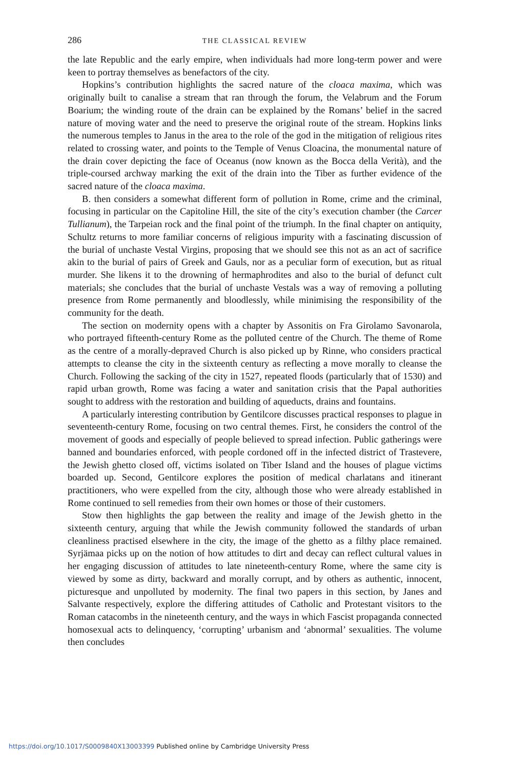286 THE CLASSICAL REVIEW
the late Republic and the early empire, when individuals had more long-term power and were keen to portray themselves as benefactors of the city.
Hopkins’s contribution highlights the sacred nature of the cloaca maxima, which was originally built to canalise a stream that ran through the forum, the Velabrum and the Forum Boarium; the winding route of the drain can be explained by the Romans’ belief in the sacred nature of moving water and the need to preserve the original route of the stream. Hopkins links the numerous temples to Janus in the area to the role of the god in the mitigation of religious rites related to crossing water, and points to the Temple of Venus Cloacina, the monumental nature of the drain cover depicting the face of Oceanus (now known as the Bocca della Verità), and the triple-coursed archway marking the exit of the drain into the Tiber as further evidence of the sacred nature of the cloaca maxima.
B. then considers a somewhat different form of pollution in Rome, crime and the criminal, focusing in particular on the Capitoline Hill, the site of the city’s execution chamber (the Carcer Tullianum), the Tarpeian rock and the final point of the triumph. In the final chapter on antiquity, Schultz returns to more familiar concerns of religious impurity with a fascinating discussion of the burial of unchaste Vestal Virgins, proposing that we should see this not as an act of sacrifice akin to the burial of pairs of Greek and Gauls, nor as a peculiar form of execution, but as ritual murder. She likens it to the drowning of hermaphrodites and also to the burial of defunct cult materials; she concludes that the burial of unchaste Vestals was a way of removing a polluting presence from Rome permanently and bloodlessly, while minimising the responsibility of the community for the death.
The section on modernity opens with a chapter by Assonitis on Fra Girolamo Savonarola, who portrayed fifteenth-century Rome as the polluted centre of the Church. The theme of Rome as the centre of a morally-depraved Church is also picked up by Rinne, who considers practical attempts to cleanse the city in the sixteenth century as reflecting a move morally to cleanse the Church. Following the sacking of the city in 1527, repeated floods (particularly that of 1530) and rapid urban growth, Rome was facing a water and sanitation crisis that the Papal authorities sought to address with the restoration and building of aqueducts, drains and fountains.
A particularly interesting contribution by Gentilcore discusses practical responses to plague in seventeenth-century Rome, focusing on two central themes. First, he considers the control of the movement of goods and especially of people believed to spread infection. Public gatherings were banned and boundaries enforced, with people cordoned off in the infected district of Trastevere, the Jewish ghetto closed off, victims isolated on Tiber Island and the houses of plague victims boarded up. Second, Gentilcore explores the position of medical charlatans and itinerant practitioners, who were expelled from the city, although those who were already established in Rome continued to sell remedies from their own homes or those of their customers.
Stow then highlights the gap between the reality and image of the Jewish ghetto in the sixteenth century, arguing that while the Jewish community followed the standards of urban cleanliness practised elsewhere in the city, the image of the ghetto as a filthy place remained. Syrjämaa picks up on the notion of how attitudes to dirt and decay can reflect cultural values in her engaging discussion of attitudes to late nineteenth-century Rome, where the same city is viewed by some as dirty, backward and morally corrupt, and by others as authentic, innocent, picturesque and unpolluted by modernity. The final two papers in this section, by Janes and Salvante respectively, explore the differing attitudes of Catholic and Protestant visitors to the Roman catacombs in the nineteenth century, and the ways in which Fascist propaganda connected homosexual acts to delinquency, ‘corrupting’ urbanism and ‘abnormal’ sexualities. The volume then concludes
https://doi.org/10.1017/S0009840X13003399 Published online by Cambridge University Press